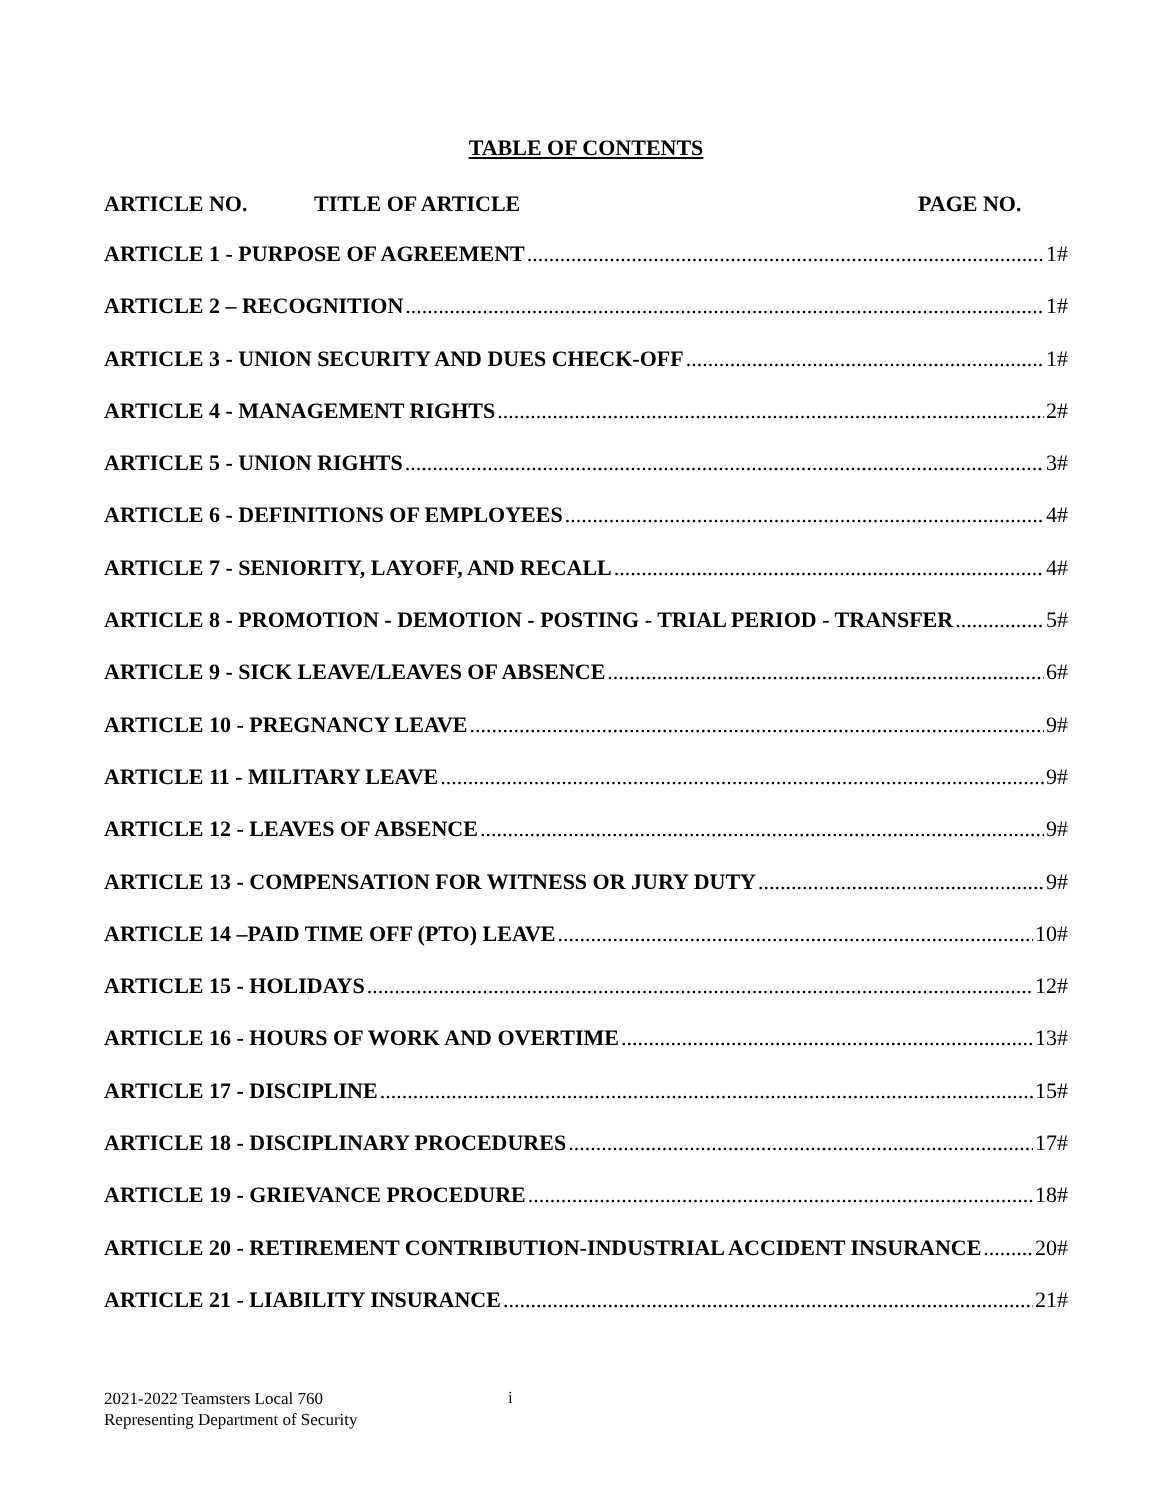TABLE OF CONTENTS
ARTICLE NO. TITLE OF ARTICLE PAGE NO.
ARTICLE 1 - PURPOSE OF AGREEMENT 1#
ARTICLE 2 – RECOGNITION 1#
ARTICLE 3 - UNION SECURITY AND DUES CHECK-OFF 1#
ARTICLE 4 - MANAGEMENT RIGHTS 2#
ARTICLE 5 - UNION RIGHTS 3#
ARTICLE 6 - DEFINITIONS OF EMPLOYEES 4#
ARTICLE 7 - SENIORITY, LAYOFF, AND RECALL 4#
ARTICLE 8 - PROMOTION - DEMOTION - POSTING - TRIAL PERIOD - TRANSFER 5#
ARTICLE 9 - SICK LEAVE/LEAVES OF ABSENCE 6#
ARTICLE 10 - PREGNANCY LEAVE 9#
ARTICLE 11 - MILITARY LEAVE 9#
ARTICLE 12 - LEAVES OF ABSENCE 9#
ARTICLE 13 - COMPENSATION FOR WITNESS OR JURY DUTY 9#
ARTICLE 14 –PAID TIME OFF (PTO) LEAVE 10#
ARTICLE 15 - HOLIDAYS 12#
ARTICLE 16 - HOURS OF WORK AND OVERTIME 13#
ARTICLE 17 - DISCIPLINE 15#
ARTICLE 18 - DISCIPLINARY PROCEDURES 17#
ARTICLE 19 - GRIEVANCE PROCEDURE 18#
ARTICLE 20 - RETIREMENT CONTRIBUTION-INDUSTRIAL ACCIDENT INSURANCE 20#
ARTICLE 21 - LIABILITY INSURANCE 21#
2021-2022 Teamsters Local 760
Representing Department of Security
i